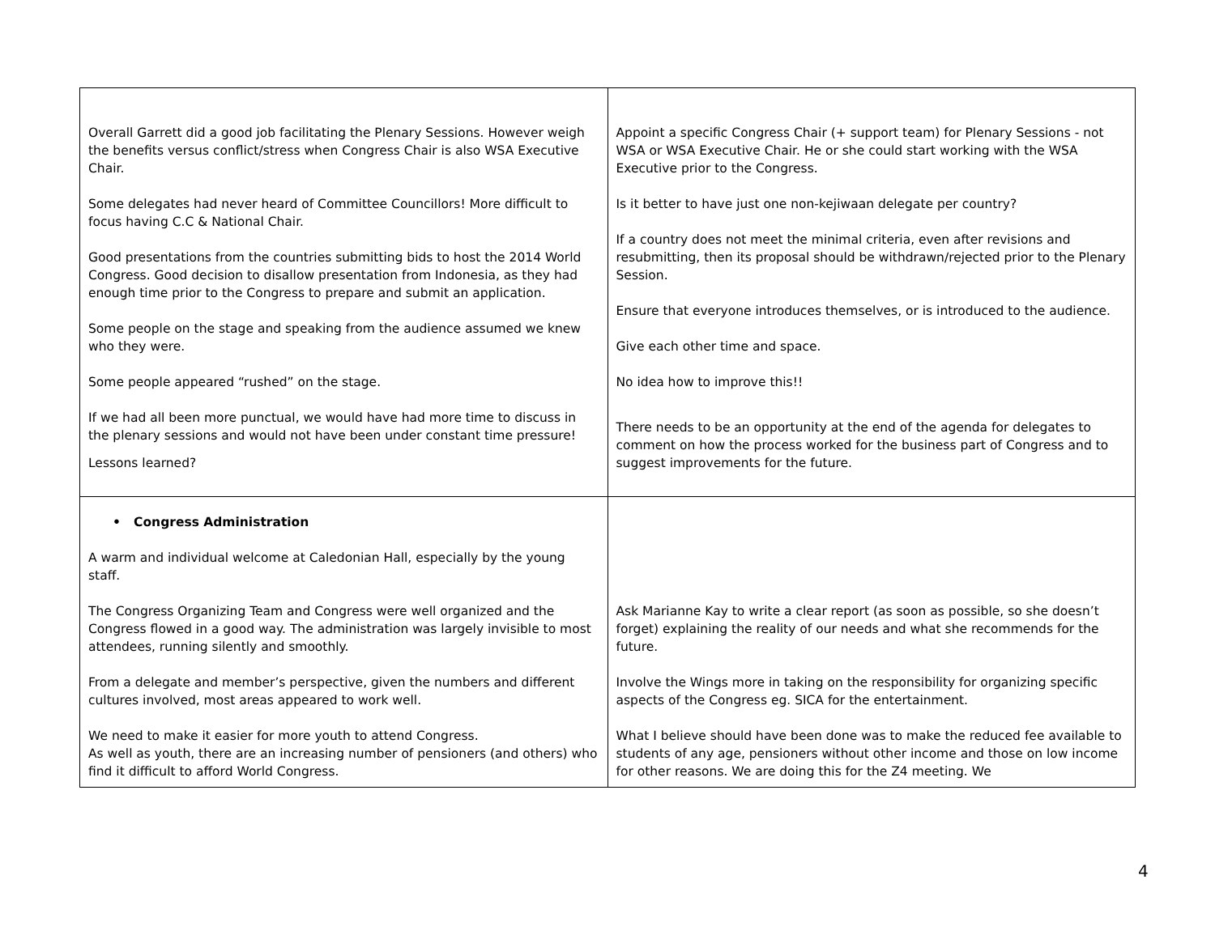| Overall Garrett did a good job facilitating the Plenary Sessions. However weigh the benefits versus conflict/stress when Congress Chair is also WSA Executive Chair. Some delegates had never heard of Committee Councillors! More difficult to focus having C.C & National Chair. Good presentations from the countries submitting bids to host the 2014 World Congress. Good decision to disallow presentation from Indonesia, as they had enough time prior to the Congress to prepare and submit an application. Some people on the stage and speaking from the audience assumed we knew who they were. Some people appeared “rushed” on the stage. If we had all been more punctual, we would have had more time to discuss in the plenary sessions and would not have been under constant time pressure! Lessons learned? | Appoint a specific Congress Chair (+ support team) for Plenary Sessions - not WSA or WSA Executive Chair. He or she could start working with the WSA Executive prior to the Congress. Is it better to have just one non-kejiwaan delegate per country? If a country does not meet the minimal criteria, even after revisions and resubmitting, then its proposal should be withdrawn/rejected prior to the Plenary Session. Ensure that everyone introduces themselves, or is introduced to the audience. Give each other time and space. No idea how to improve this!! There needs to be an opportunity at the end of the agenda for delegates to comment on how the process worked for the business part of Congress and to suggest improvements for the future. |
| • Congress Administration A warm and individual welcome at Caledonian Hall, especially by the young staff. The Congress Organizing Team and Congress were well organized and the Congress flowed in a good way. The administration was largely invisible to most attendees, running silently and smoothly. From a delegate and member’s perspective, given the numbers and different cultures involved, most areas appeared to work well. We need to make it easier for more youth to attend Congress. As well as youth, there are an increasing number of pensioners (and others) who find it difficult to afford World Congress. | Ask Marianne Kay to write a clear report (as soon as possible, so she doesn’t forget) explaining the reality of our needs and what she recommends for the future. Involve the Wings more in taking on the responsibility for organizing specific aspects of the Congress eg. SICA for the entertainment. What I believe should have been done was to make the reduced fee available to students of any age, pensioners without other income and those on low income for other reasons. We are doing this for the Z4 meeting. We |
4